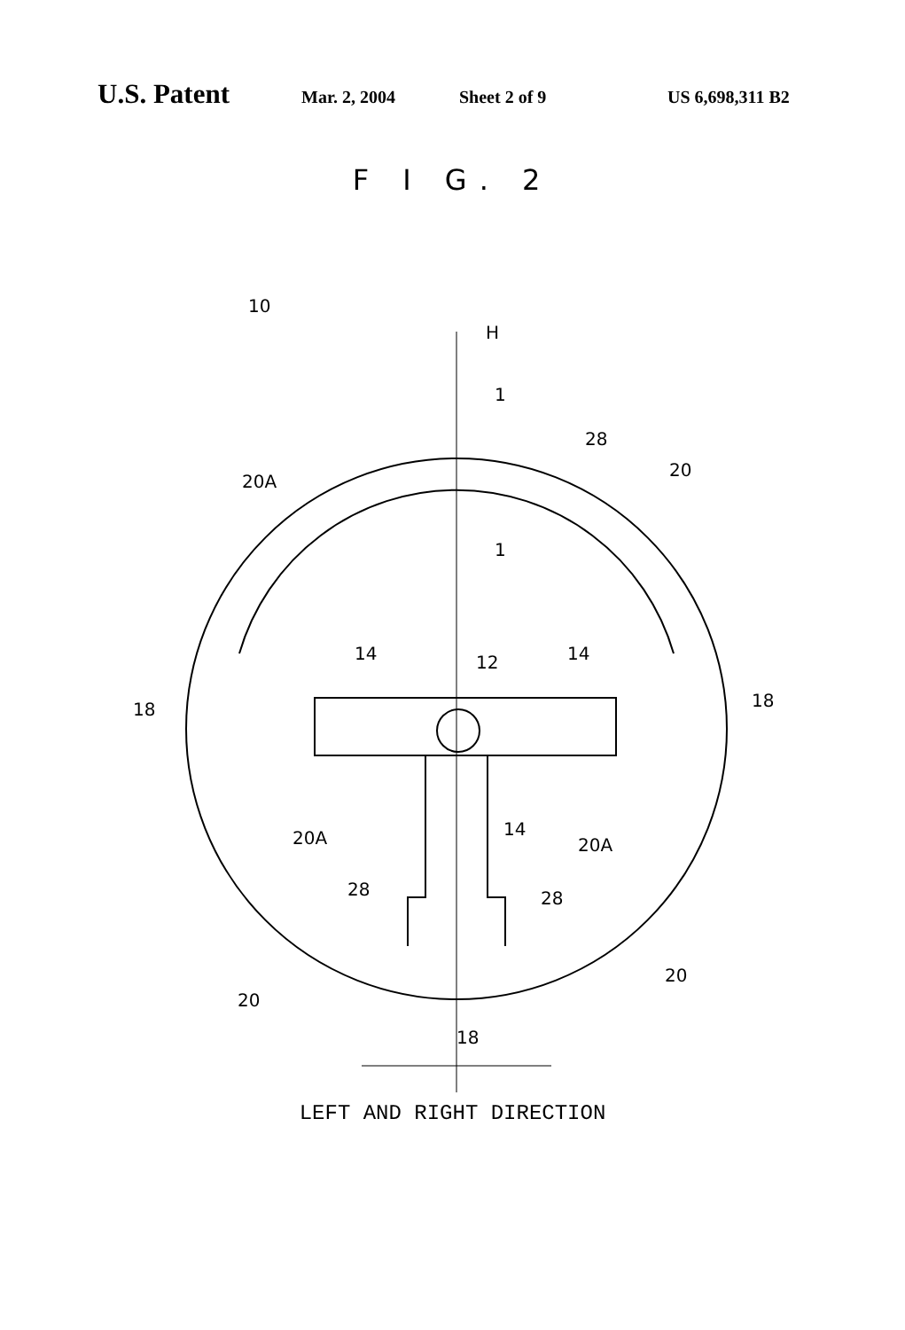U.S. Patent Mar. 2, 2004 Sheet 2 of 9 US 6,698,311 B2
F I G. 2
10
H
1
1
28
20
20A
18
14
12
14
18
14
20A
20A
28
28
20
20
18
LEFT AND RIGHT DIRECTION